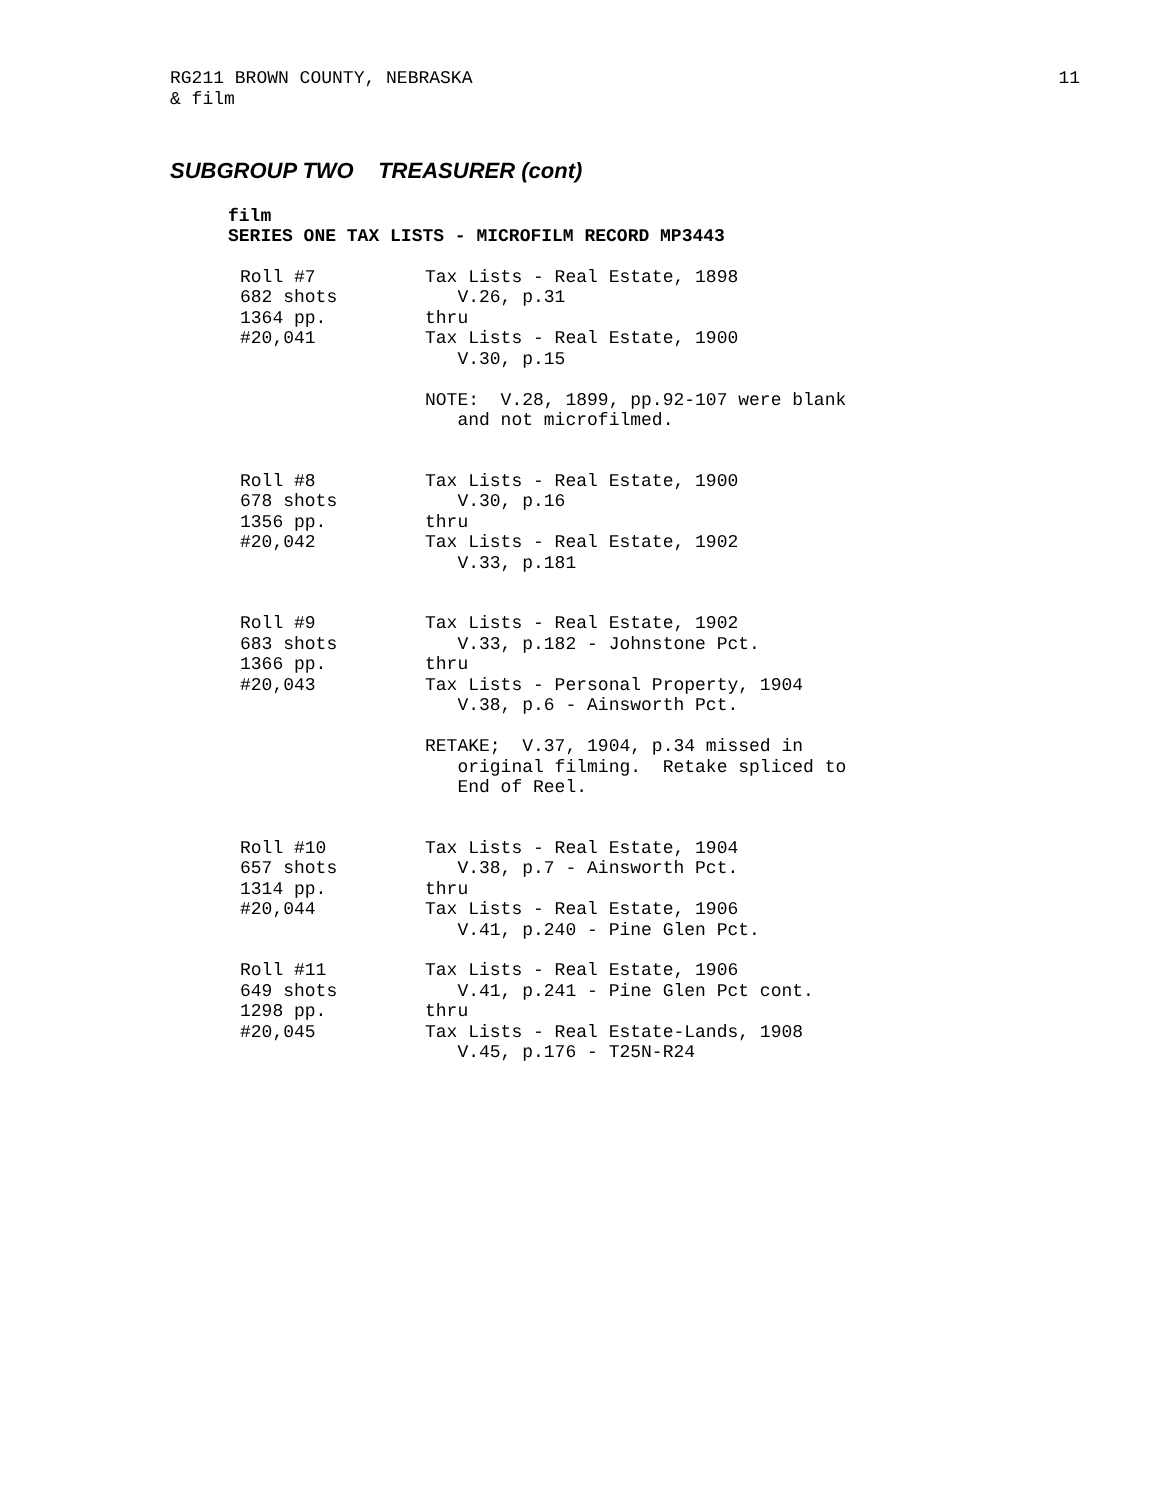RG211 BROWN COUNTY, NEBRASKA 11
& film
SUBGROUP TWO TREASURER (cont)
film
SERIES ONE TAX LISTS - MICROFILM RECORD MP3443
| Roll #7 682 shots 1364 pp. #20,041 | Tax Lists - Real Estate, 1898 V.26, p.31 thru Tax Lists - Real Estate, 1900 V.30, p.15 NOTE: V.28, 1899, pp.92-107 were blank and not microfilmed. |
| Roll #8 678 shots 1356 pp. #20,042 | Tax Lists - Real Estate, 1900 V.30, p.16 thru Tax Lists - Real Estate, 1902 V.33, p.181 |
| Roll #9 683 shots 1366 pp. #20,043 | Tax Lists - Real Estate, 1902 V.33, p.182 - Johnstone Pct. thru Tax Lists - Personal Property, 1904 V.38, p.6 - Ainsworth Pct. RETAKE; V.37, 1904, p.34 missed in original filming. Retake spliced to End of Reel. |
| Roll #10 657 shots 1314 pp. #20,044 | Tax Lists - Real Estate, 1904 V.38, p.7 - Ainsworth Pct. thru Tax Lists - Real Estate, 1906 V.41, p.240 - Pine Glen Pct. |
| Roll #11 649 shots 1298 pp. #20,045 | Tax Lists - Real Estate, 1906 V.41, p.241 - Pine Glen Pct cont. thru Tax Lists - Real Estate-Lands, 1908 V.45, p.176 - T25N-R24 |